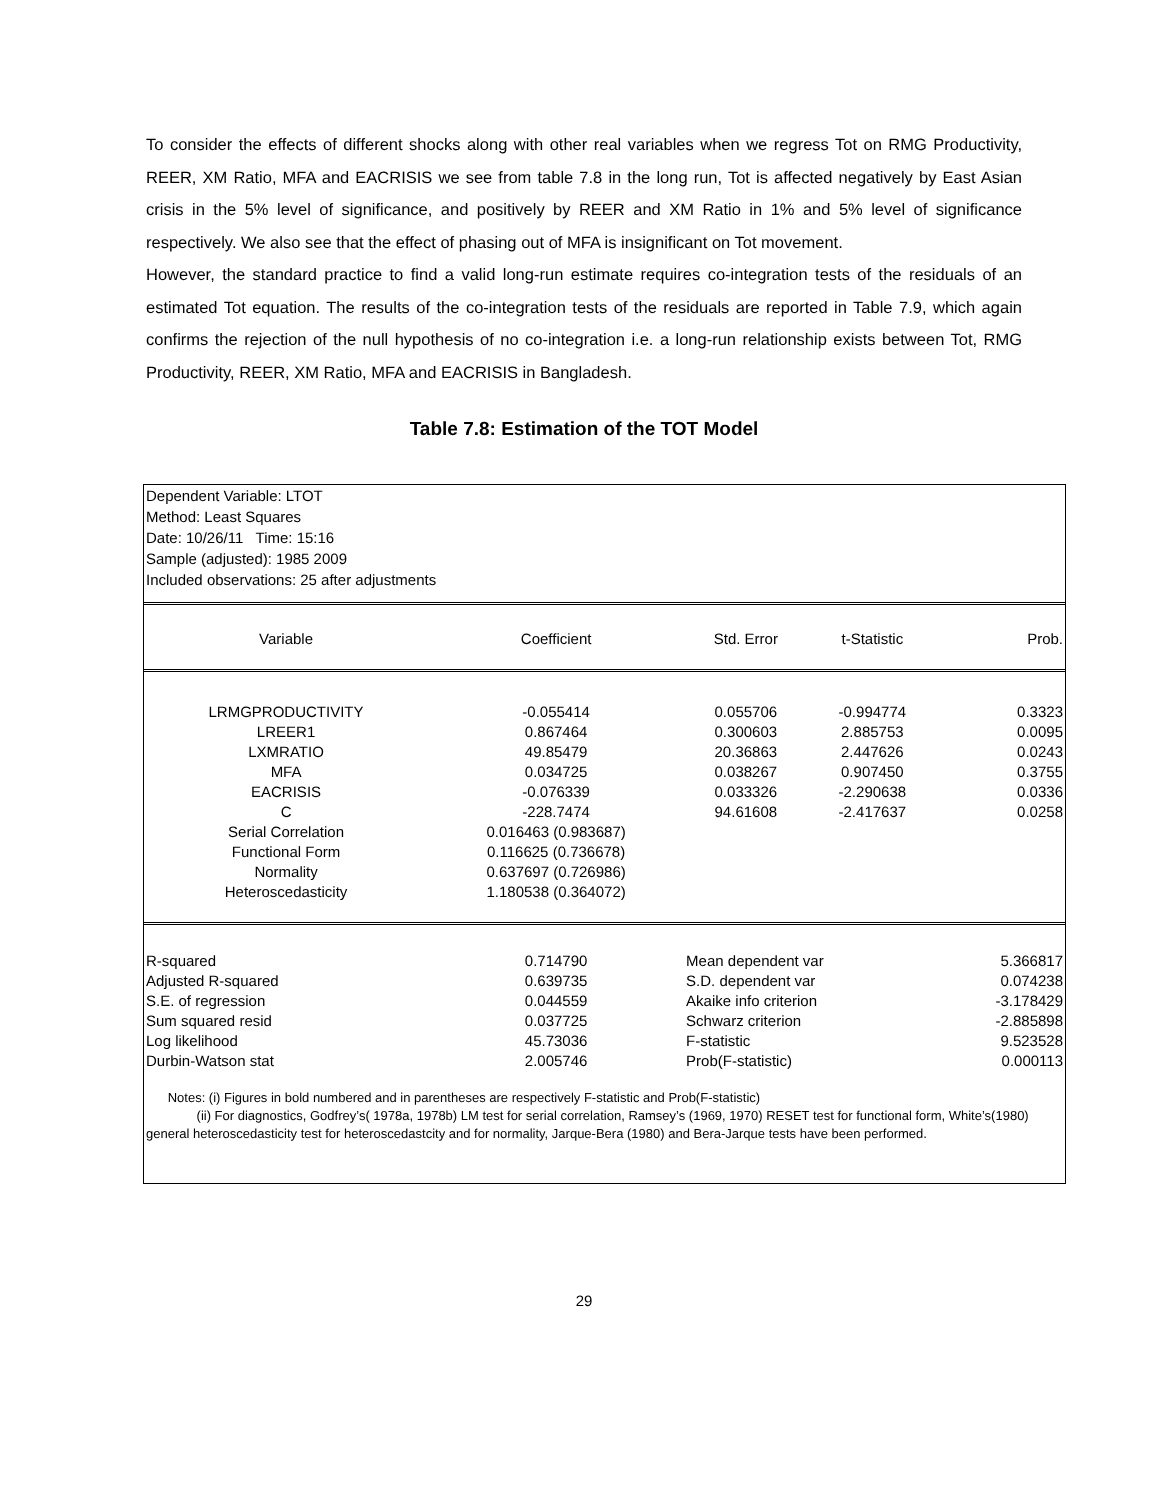To consider the effects of different shocks along with other real variables when we regress Tot on RMG Productivity, REER, XM Ratio, MFA and EACRISIS we see from table 7.8 in the long run, Tot is affected negatively by East Asian crisis in the 5% level of significance, and positively by REER and XM Ratio in 1% and 5% level of significance respectively. We also see that the effect of phasing out of MFA is insignificant on Tot movement.
However, the standard practice to find a valid long-run estimate requires co-integration tests of the residuals of an estimated Tot equation. The results of the co-integration tests of the residuals are reported in Table 7.9, which again confirms the rejection of the null hypothesis of no co-integration i.e. a long-run relationship exists between Tot, RMG Productivity, REER, XM Ratio, MFA and EACRISIS in Bangladesh.
Table 7.8: Estimation of the TOT Model
Dependent Variable: LTOT
Method: Least Squares
Date: 10/26/11 Time: 15:16
Sample (adjusted): 1985 2009
Included observations: 25 after adjustments
| Variable | Coefficient | Std. Error | t-Statistic | Prob. |
| LRMGPRODUCTIVITY | -0.055414 | 0.055706 | -0.994774 | 0.3323 |
| LREER1 | 0.867464 | 0.300603 | 2.885753 | 0.0095 |
| LXMRATIO | 49.85479 | 20.36863 | 2.447626 | 0.0243 |
| MFA | 0.034725 | 0.038267 | 0.907450 | 0.3755 |
| EACRISIS | -0.076339 | 0.033326 | -2.290638 | 0.0336 |
| C | -228.7474 | 94.61608 | -2.417637 | 0.0258 |
| Serial Correlation | 0.016463 (0.983687) | | | |
| Functional Form | 0.116625 (0.736678) | | | |
| Normality | 0.637697 (0.726986) | | | |
| Heteroscedasticity | 1.180538 (0.364072) | | | |
| R-squared | 0.714790 | Mean dependent var | | 5.366817 |
| Adjusted R-squared | 0.639735 | S.D. dependent var | | 0.074238 |
| S.E. of regression | 0.044559 | Akaike info criterion | | -3.178429 |
| Sum squared resid | 0.037725 | Schwarz criterion | | -2.885898 |
| Log likelihood | 45.73036 | F-statistic | | 9.523528 |
| Durbin-Watson stat | 2.005746 | Prob(F-statistic) | | 0.000113 |
Notes: (i) Figures in bold numbered and in parentheses are respectively F-statistic and Prob(F-statistic)
(ii) For diagnostics, Godfrey’s( 1978a, 1978b) LM test for serial correlation, Ramsey’s (1969, 1970) RESET test for functional form, White’s(1980) general heteroscedasticity test for heteroscedastcity and for normality, Jarque-Bera (1980) and Bera-Jarque tests have been performed.
29